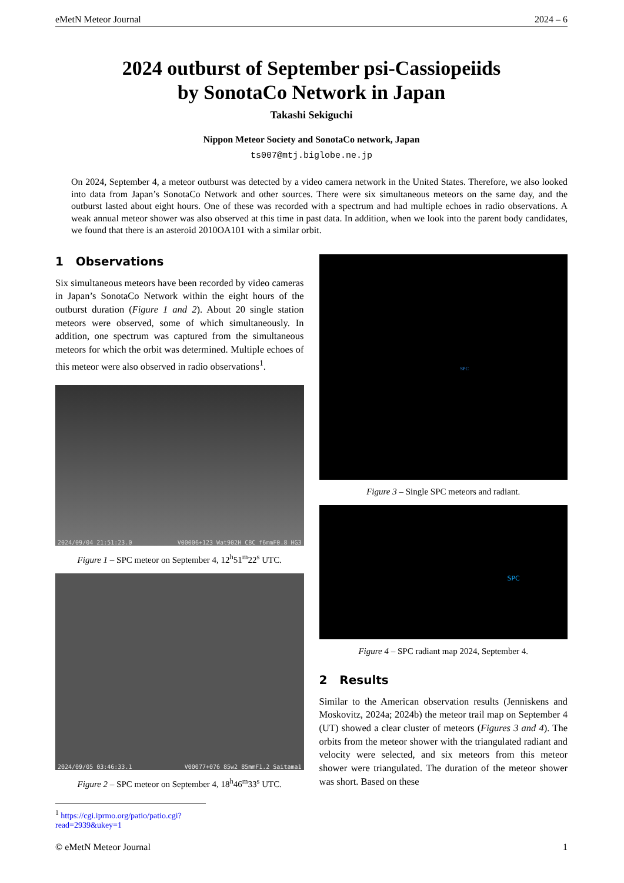eMetN Meteor Journal 2024 – 6
2024 outburst of September psi-Cassiopeiids
by SonotaCo Network in Japan
Takashi Sekiguchi
Nippon Meteor Society and SonotaCo network, Japan
ts007@mtj.biglobe.ne.jp
On 2024, September 4, a meteor outburst was detected by a video camera network in the United States. Therefore, we also looked into data from Japan’s SonotaCo Network and other sources. There were six simultaneous meteors on the same day, and the outburst lasted about eight hours. One of these was recorded with a spectrum and had multiple echoes in radio observations. A weak annual meteor shower was also observed at this time in past data. In addition, when we look into the parent body candidates, we found that there is an asteroid 2010OA101 with a similar orbit.
1 Observations
Six simultaneous meteors have been recorded by video cameras in Japan’s SonotaCo Network within the eight hours of the outburst duration (Figure 1 and 2). About 20 single station meteors were observed, some of which simultaneously. In addition, one spectrum was captured from the simultaneous meteors for which the orbit was determined. Multiple echoes of this meteor were also observed in radio observations<sup>1</sup>.
2024/09/04 21:51:23.0 V00006+123 Wat902H CBC f6mmF0.8 HG3
Figure 1 – SPC meteor on September 4, 12<sup>h</sup>51<sup>m</sup>22<sup>s</sup> UTC.
2024/09/05 03:46:33.1 V00077+076 85w2 85mmF1.2 Saitama1
Figure 2 – SPC meteor on September 4, 18<sup>h</sup>46<sup>m</sup>33<sup>s</sup> UTC.
SPC
Figure 3 – Single SPC meteors and radiant.
SPC
Figure 4 – SPC radiant map 2024, September 4.
2 Results
Similar to the American observation results (Jenniskens and Moskovitz, 2024a; 2024b) the meteor trail map on September 4 (UT) showed a clear cluster of meteors (Figures 3 and 4). The orbits from the meteor shower with the triangulated radiant and velocity were selected, and six meteors from this meteor shower were triangulated. The duration of the meteor shower was short. Based on these
<sup>1</sup> https://cgi.iprmo.org/patio/patio.cgi?read=2939&ukey=1
© eMetN Meteor Journal 1